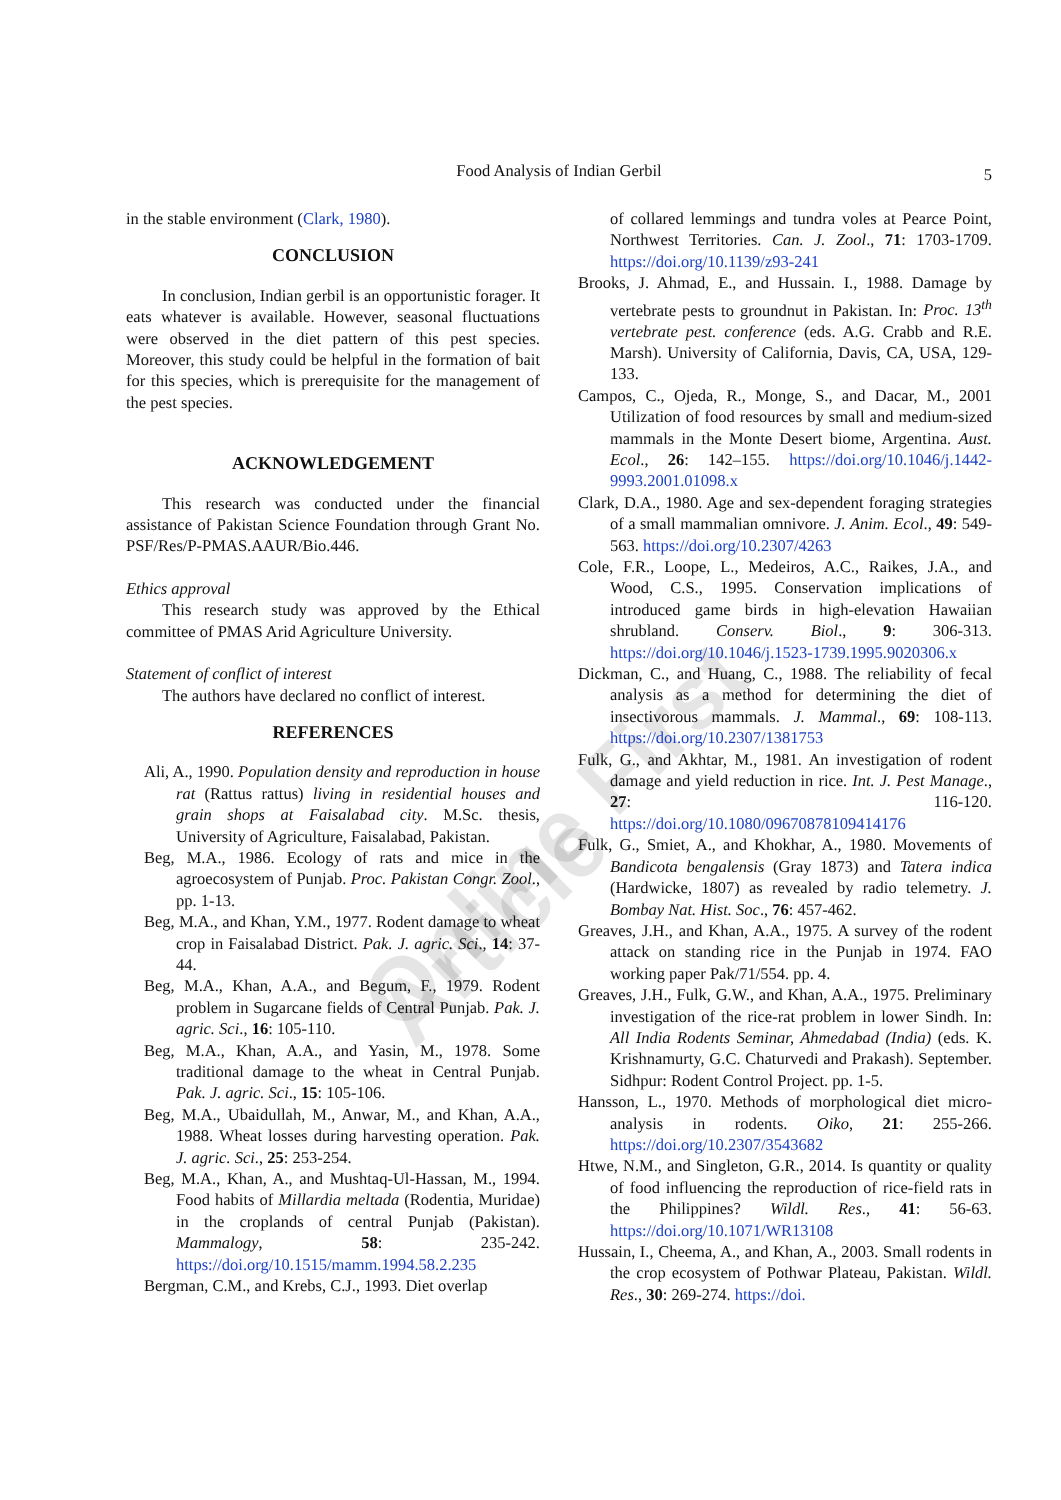Food Analysis of Indian Gerbil
5
Online First Article
in the stable environment (Clark, 1980).
CONCLUSION
In conclusion, Indian gerbil is an opportunistic forager. It eats whatever is available. However, seasonal fluctuations were observed in the diet pattern of this pest species. Moreover, this study could be helpful in the formation of bait for this species, which is prerequisite for the management of the pest species.
ACKNOWLEDGEMENT
This research was conducted under the financial assistance of Pakistan Science Foundation through Grant No. PSF/Res/P-PMAS.AAUR/Bio.446.
Ethics approval
This research study was approved by the Ethical committee of PMAS Arid Agriculture University.
Statement of conflict of interest
The authors have declared no conflict of interest.
REFERENCES
Ali, A., 1990. Population density and reproduction in house rat (Rattus rattus) living in residential houses and grain shops at Faisalabad city. M.Sc. thesis, University of Agriculture, Faisalabad, Pakistan.
Beg, M.A., 1986. Ecology of rats and mice in the agroecosystem of Punjab. Proc. Pakistan Congr. Zool., pp. 1-13.
Beg, M.A., and Khan, Y.M., 1977. Rodent damage to wheat crop in Faisalabad District. Pak. J. agric. Sci., 14: 37-44.
Beg, M.A., Khan, A.A., and Begum, F., 1979. Rodent problem in Sugarcane fields of Central Punjab. Pak. J. agric. Sci., 16: 105-110.
Beg, M.A., Khan, A.A., and Yasin, M., 1978. Some traditional damage to the wheat in Central Punjab. Pak. J. agric. Sci., 15: 105-106.
Beg, M.A., Ubaidullah, M., Anwar, M., and Khan, A.A., 1988. Wheat losses during harvesting operation. Pak. J. agric. Sci., 25: 253-254.
Beg, M.A., Khan, A., and Mushtaq-Ul-Hassan, M., 1994. Food habits of Millardia meltada (Rodentia, Muridae) in the croplands of central Punjab (Pakistan). Mammalogy, 58: 235-242. https://doi.org/10.1515/mamm.1994.58.2.235
Bergman, C.M., and Krebs, C.J., 1993. Diet overlap
of collared lemmings and tundra voles at Pearce Point, Northwest Territories. Can. J. Zool., 71: 1703-1709. https://doi.org/10.1139/z93-241
Brooks, J. Ahmad, E., and Hussain. I., 1988. Damage by vertebrate pests to groundnut in Pakistan. In: Proc. 13<sup>th</sup> vertebrate pest. conference (eds. A.G. Crabb and R.E. Marsh). University of California, Davis, CA, USA, 129-133.
Campos, C., Ojeda, R., Monge, S., and Dacar, M., 2001 Utilization of food resources by small and medium-sized mammals in the Monte Desert biome, Argentina. Aust. Ecol., 26: 142–155. https://doi.org/10.1046/j.1442-9993.2001.01098.x
Clark, D.A., 1980. Age and sex-dependent foraging strategies of a small mammalian omnivore. J. Anim. Ecol., 49: 549-563. https://doi.org/10.2307/4263
Cole, F.R., Loope, L., Medeiros, A.C., Raikes, J.A., and Wood, C.S., 1995. Conservation implications of introduced game birds in high-elevation Hawaiian shrubland. Conserv. Biol., 9: 306-313. https://doi.org/10.1046/j.1523-1739.1995.9020306.x
Dickman, C., and Huang, C., 1988. The reliability of fecal analysis as a method for determining the diet of insectivorous mammals. J. Mammal., 69: 108-113. https://doi.org/10.2307/1381753
Fulk, G., and Akhtar, M., 1981. An investigation of rodent damage and yield reduction in rice. Int. J. Pest Manage., 27: 116-120. https://doi.org/10.1080/09670878109414176
Fulk, G., Smiet, A., and Khokhar, A., 1980. Movements of Bandicota bengalensis (Gray 1873) and Tatera indica (Hardwicke, 1807) as revealed by radio telemetry. J. Bombay Nat. Hist. Soc., 76: 457-462.
Greaves, J.H., and Khan, A.A., 1975. A survey of the rodent attack on standing rice in the Punjab in 1974. FAO working paper Pak/71/554. pp. 4.
Greaves, J.H., Fulk, G.W., and Khan, A.A., 1975. Preliminary investigation of the rice-rat problem in lower Sindh. In: All India Rodents Seminar, Ahmedabad (India) (eds. K. Krishnamurty, G.C. Chaturvedi and Prakash). September. Sidhpur: Rodent Control Project. pp. 1-5.
Hansson, L., 1970. Methods of morphological diet micro-analysis in rodents. Oiko, 21: 255-266. https://doi.org/10.2307/3543682
Htwe, N.M., and Singleton, G.R., 2014. Is quantity or quality of food influencing the reproduction of rice-field rats in the Philippines? Wildl. Res., 41: 56-63. https://doi.org/10.1071/WR13108
Hussain, I., Cheema, A., and Khan, A., 2003. Small rodents in the crop ecosystem of Pothwar Plateau, Pakistan. Wildl. Res., 30: 269-274. https://doi.